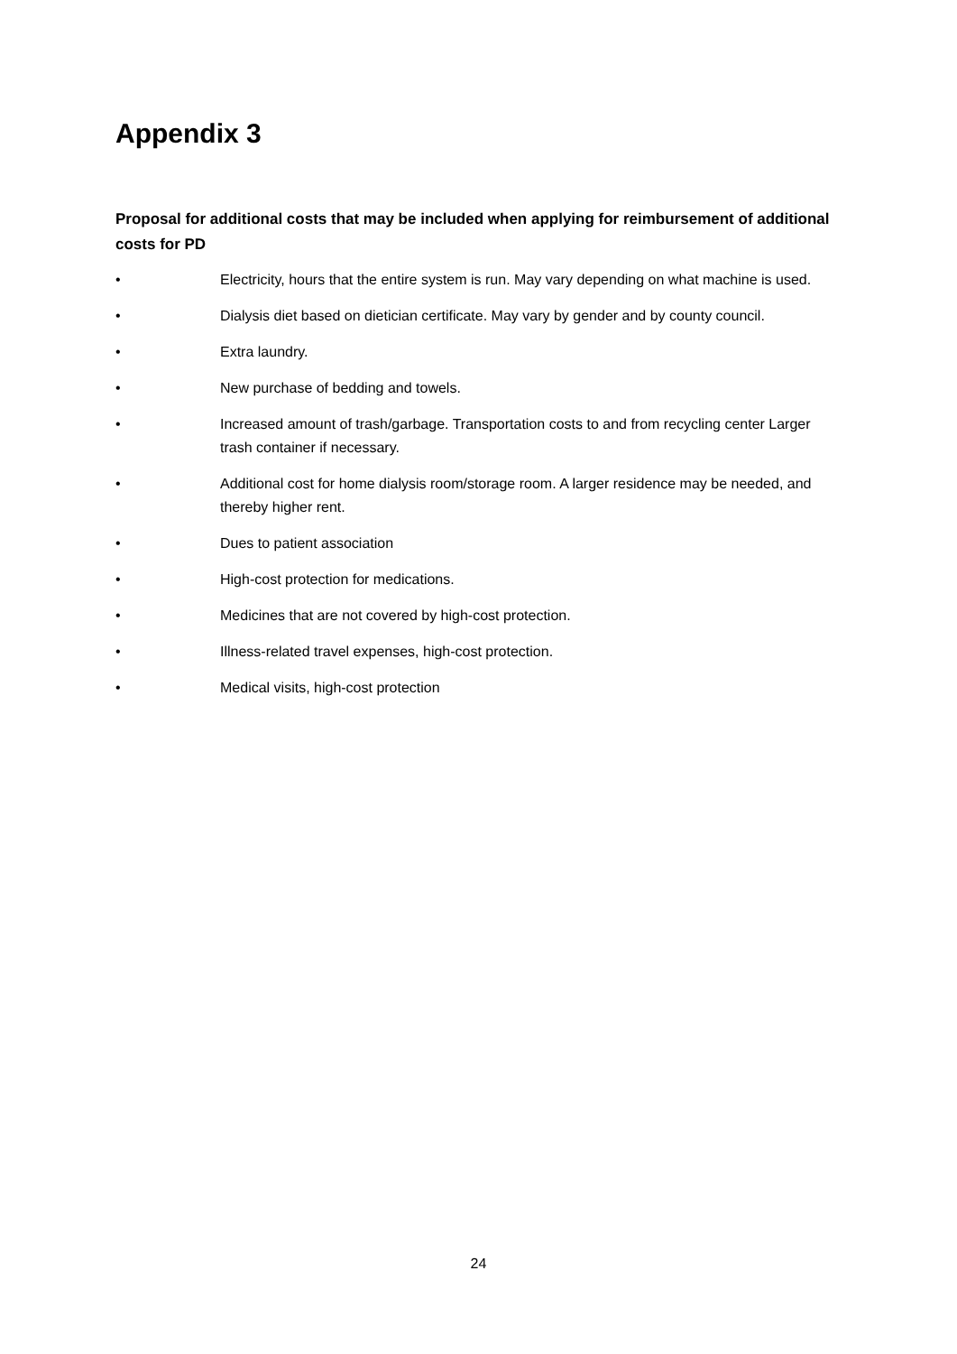Appendix 3
Proposal for additional costs that may be included when applying for reimbursement of additional costs for PD
• Electricity, hours that the entire system is run. May vary depending on what machine is used.
• Dialysis diet based on dietician certificate. May vary by gender and by county council.
• Extra laundry.
• New purchase of bedding and towels.
• Increased amount of trash/garbage. Transportation costs to and from recycling center Larger trash container if necessary.
• Additional cost for home dialysis room/storage room. A larger residence may be needed, and thereby higher rent.
• Dues to patient association
• High-cost protection for medications.
• Medicines that are not covered by high-cost protection.
• Illness-related travel expenses, high-cost protection.
• Medical visits, high-cost protection
24